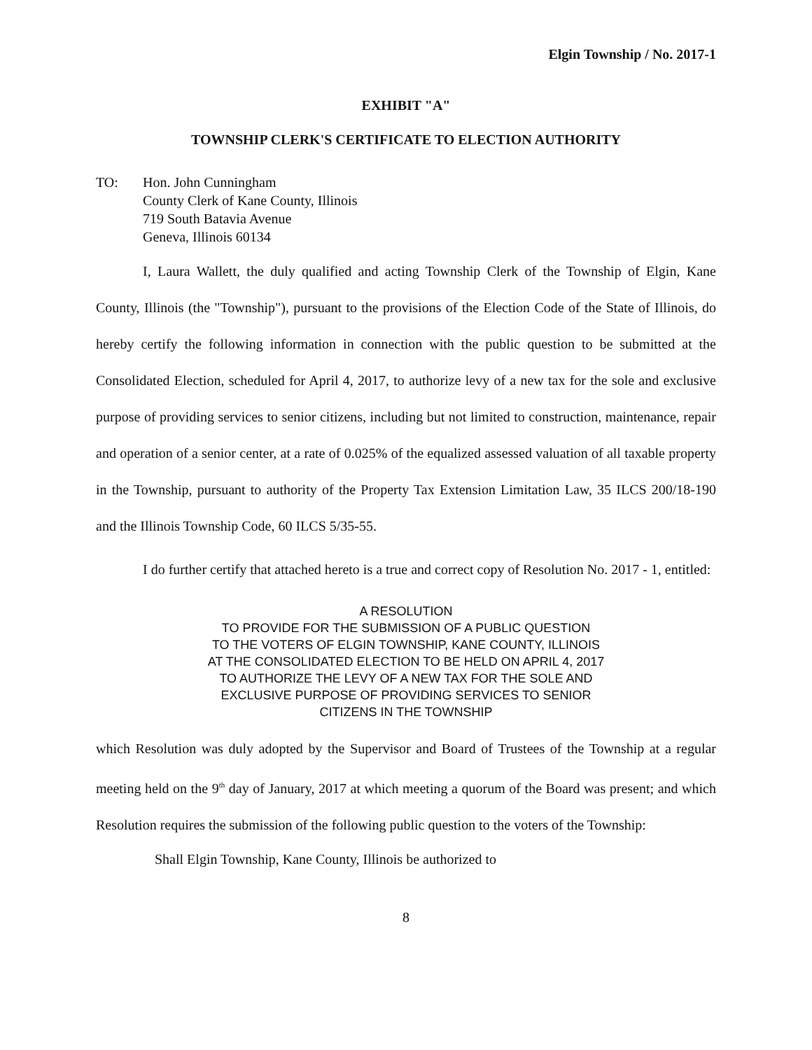Elgin Township / No. 2017-1
EXHIBIT "A"
TOWNSHIP CLERK'S CERTIFICATE TO ELECTION AUTHORITY
TO: Hon. John Cunningham
County Clerk of Kane County, Illinois
719 South Batavia Avenue
Geneva, Illinois 60134
I, Laura Wallett, the duly qualified and acting Township Clerk of the Township of Elgin, Kane County, Illinois (the "Township"), pursuant to the provisions of the Election Code of the State of Illinois, do hereby certify the following information in connection with the public question to be submitted at the Consolidated Election, scheduled for April 4, 2017, to authorize levy of a new tax for the sole and exclusive purpose of providing services to senior citizens, including but not limited to construction, maintenance, repair and operation of a senior center, at a rate of 0.025% of the equalized assessed valuation of all taxable property in the Township, pursuant to authority of the Property Tax Extension Limitation Law, 35 ILCS 200/18-190 and the Illinois Township Code, 60 ILCS 5/35-55.
I do further certify that attached hereto is a true and correct copy of Resolution No. 2017 - 1, entitled:
A RESOLUTION
TO PROVIDE FOR THE SUBMISSION OF A PUBLIC QUESTION
TO THE VOTERS OF ELGIN TOWNSHIP, KANE COUNTY, ILLINOIS
AT THE CONSOLIDATED ELECTION TO BE HELD ON APRIL 4, 2017
TO AUTHORIZE THE LEVY OF A NEW TAX FOR THE SOLE AND
EXCLUSIVE PURPOSE OF PROVIDING SERVICES TO SENIOR
CITIZENS IN THE TOWNSHIP
which Resolution was duly adopted by the Supervisor and Board of Trustees of the Township at a regular meeting held on the 9<sup>th</sup> day of January, 2017 at which meeting a quorum of the Board was present; and which Resolution requires the submission of the following public question to the voters of the Township:
Shall Elgin Township, Kane County, Illinois be authorized to
8